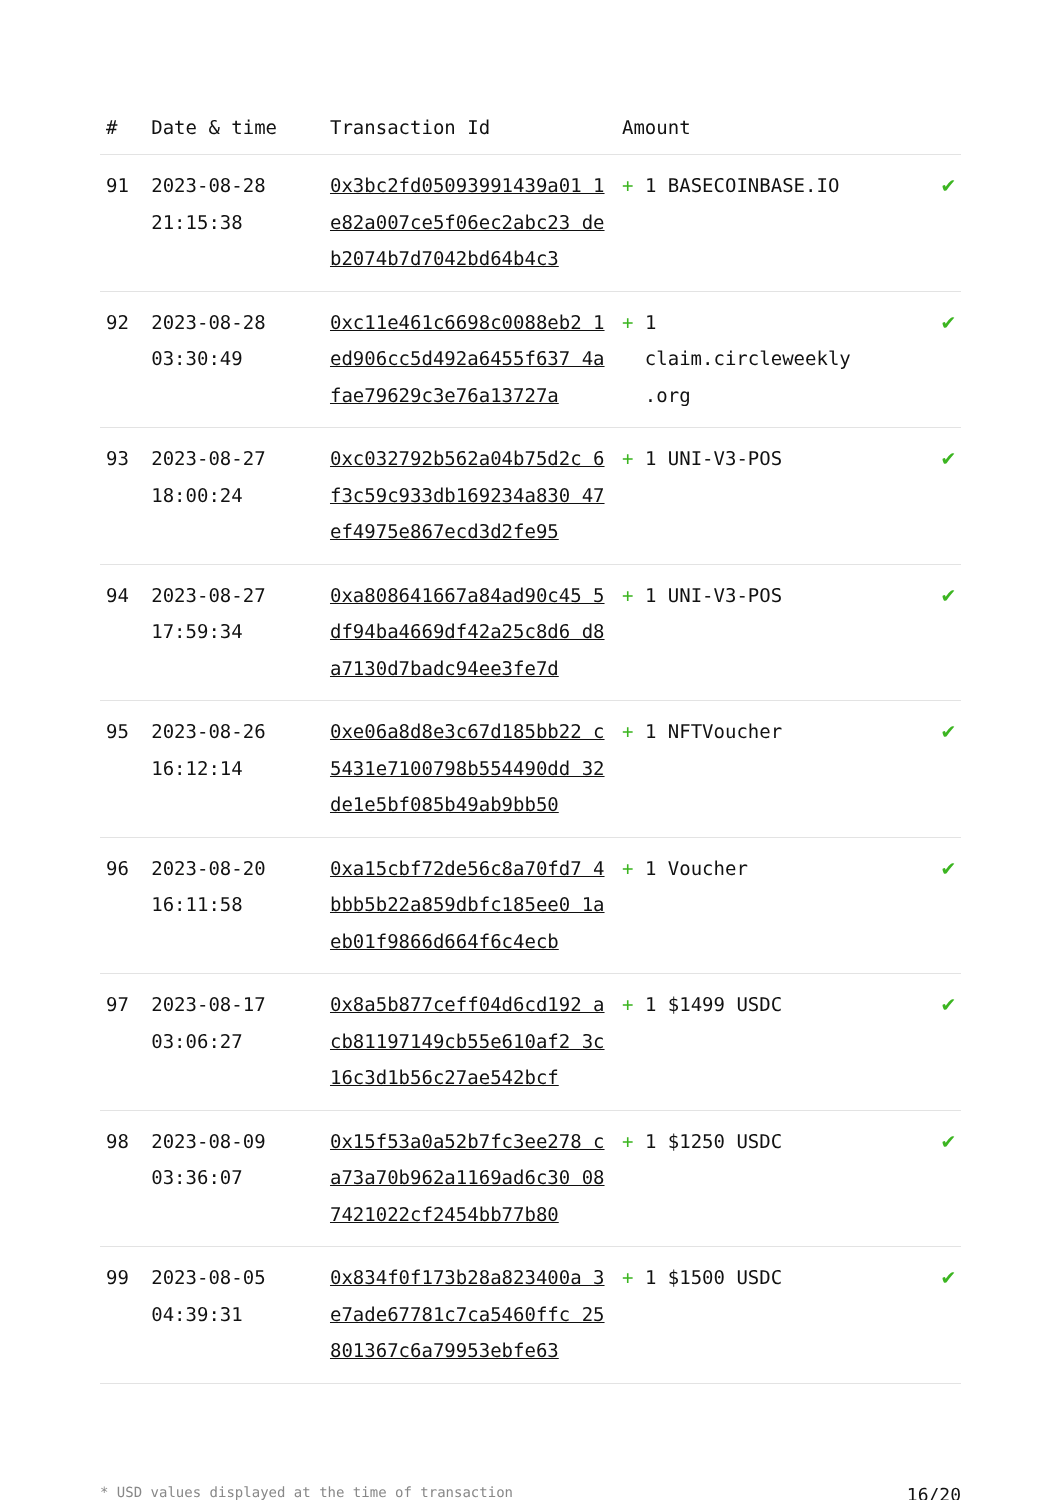| # | Date & time | Transaction Id | Amount | |
| --- | --- | --- | --- | --- |
| 91 | 2023-08-28 21:15:38 | 0x3bc2fd05093991439a01 1e82a007ce5f06ec2abc23 deb2074b7d7042bd64b4c3 | + 1 BASECOINBASE.IO | ✔ |
| 92 | 2023-08-28 03:30:49 | 0xc11e461c6698c0088eb2 1ed906cc5d492a6455f637 4afae79629c3e76a13727a | + 1 claim.circleweekly .org | ✔ |
| 93 | 2023-08-27 18:00:24 | 0xc032792b562a04b75d2c 6f3c59c933db169234a830 47ef4975e867ecd3d2fe95 | + 1 UNI-V3-POS | ✔ |
| 94 | 2023-08-27 17:59:34 | 0xa808641667a84ad90c45 5df94ba4669df42a25c8d6 d8a7130d7badc94ee3fe7d | + 1 UNI-V3-POS | ✔ |
| 95 | 2023-08-26 16:12:14 | 0xe06a8d8e3c67d185bb22 c5431e7100798b554490dd 32de1e5bf085b49ab9bb50 | + 1 NFTVoucher | ✔ |
| 96 | 2023-08-20 16:11:58 | 0xa15cbf72de56c8a70fd7 4bbb5b22a859dbfc185ee0 1aeb01f9866d664f6c4ecb | + 1 Voucher | ✔ |
| 97 | 2023-08-17 03:06:27 | 0x8a5b877ceff04d6cd192 acb81197149cb55e610af2 3c16c3d1b56c27ae542bcf | + 1 $1499 USDC | ✔ |
| 98 | 2023-08-09 03:36:07 | 0x15f53a0a52b7fc3ee278 ca73a70b962a1169ad6c30 087421022cf2454bb77b80 | + 1 $1250 USDC | ✔ |
| 99 | 2023-08-05 04:39:31 | 0x834f0f173b28a823400a 3e7ade67781c7ca5460ffc 25801367c6a79953ebfe63 | + 1 $1500 USDC | ✔ |
* USD values displayed at the time of transaction 16/20